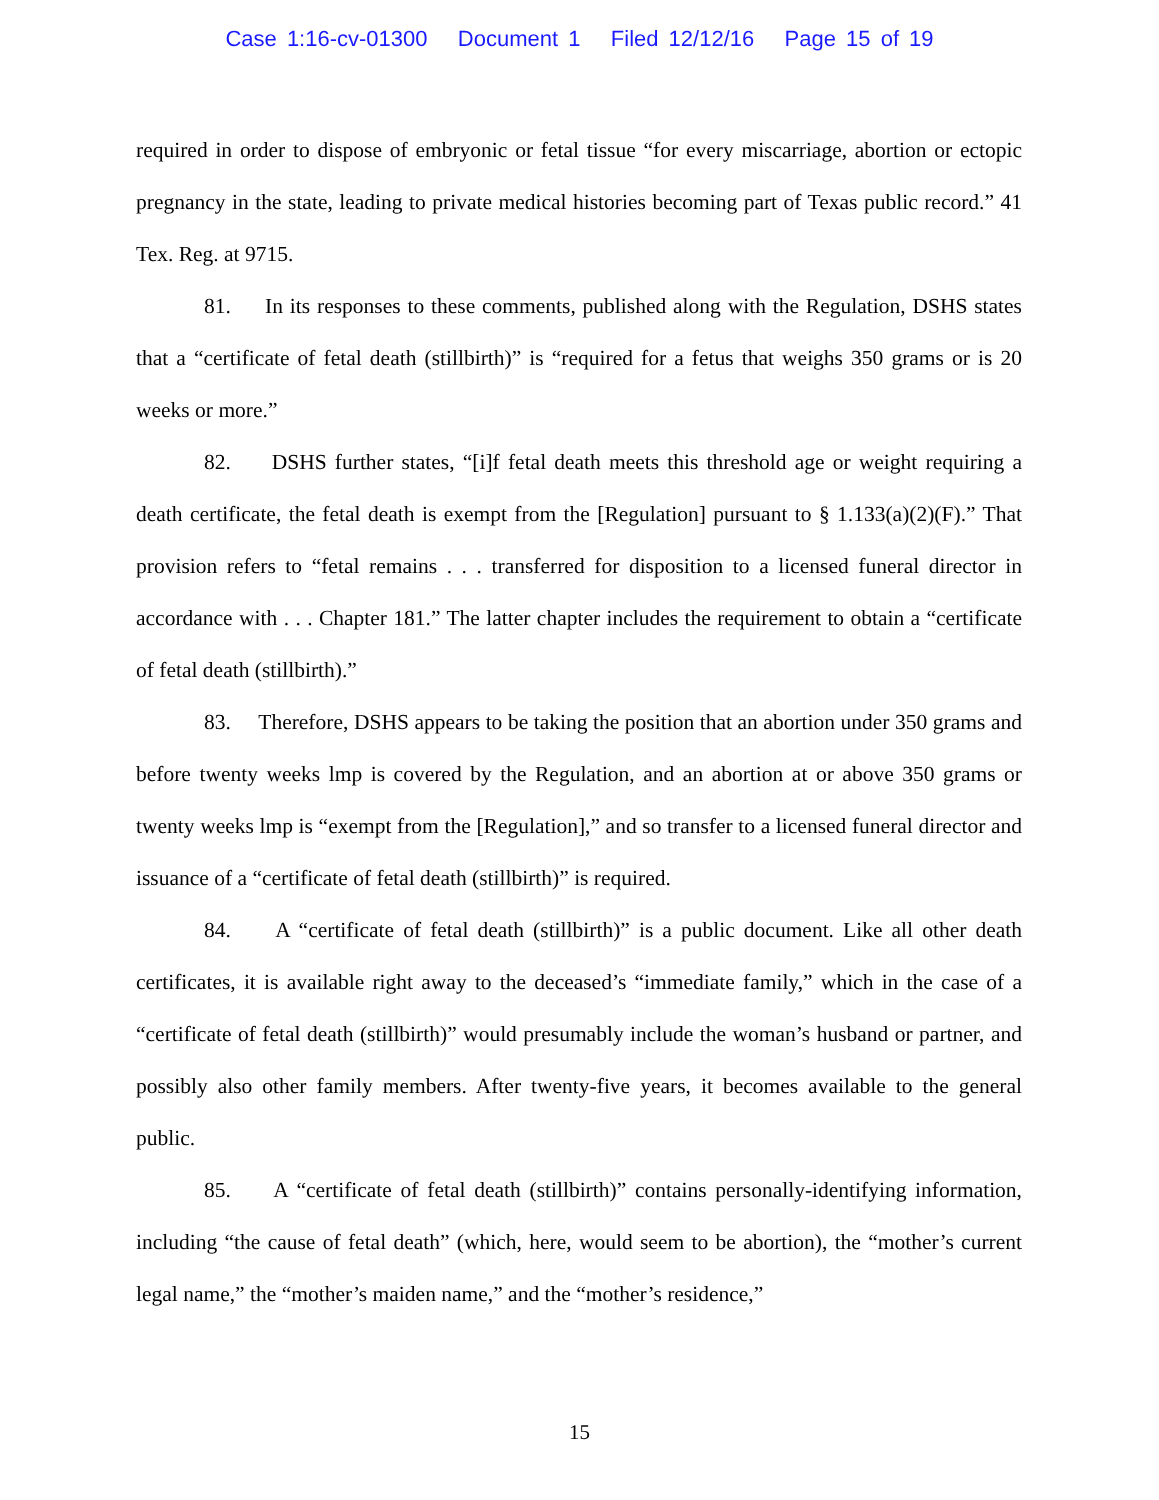Case 1:16-cv-01300 Document 1 Filed 12/12/16 Page 15 of 19
required in order to dispose of embryonic or fetal tissue “for every miscarriage, abortion or ectopic pregnancy in the state, leading to private medical histories becoming part of Texas public record.” 41 Tex. Reg. at 9715.
81. In its responses to these comments, published along with the Regulation, DSHS states that a “certificate of fetal death (stillbirth)” is “required for a fetus that weighs 350 grams or is 20 weeks or more.”
82. DSHS further states, “[i]f fetal death meets this threshold age or weight requiring a death certificate, the fetal death is exempt from the [Regulation] pursuant to § 1.133(a)(2)(F).” That provision refers to “fetal remains . . . transferred for disposition to a licensed funeral director in accordance with . . . Chapter 181.” The latter chapter includes the requirement to obtain a “certificate of fetal death (stillbirth).”
83. Therefore, DSHS appears to be taking the position that an abortion under 350 grams and before twenty weeks lmp is covered by the Regulation, and an abortion at or above 350 grams or twenty weeks lmp is “exempt from the [Regulation],” and so transfer to a licensed funeral director and issuance of a “certificate of fetal death (stillbirth)” is required.
84. A “certificate of fetal death (stillbirth)” is a public document. Like all other death certificates, it is available right away to the deceased’s “immediate family,” which in the case of a “certificate of fetal death (stillbirth)” would presumably include the woman’s husband or partner, and possibly also other family members. After twenty-five years, it becomes available to the general public.
85. A “certificate of fetal death (stillbirth)” contains personally-identifying information, including “the cause of fetal death” (which, here, would seem to be abortion), the “mother’s current legal name,” the “mother’s maiden name,” and the “mother’s residence,”
15